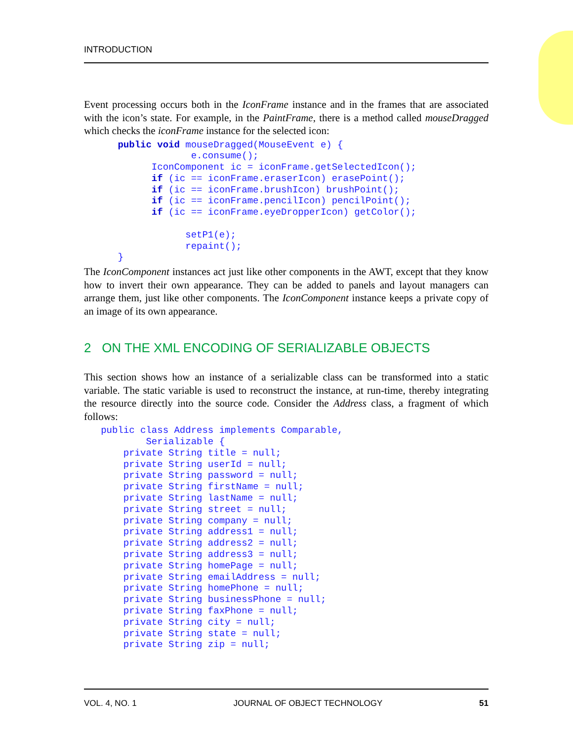INTRODUCTION
Event processing occurs both in the IconFrame instance and in the frames that are associated with the icon’s state. For example, in the PaintFrame, there is a method called mouseDragged which checks the iconFrame instance for the selected icon:
      public void mouseDragged(MouseEvent e) {
                   e.consume();
            IconComponent ic = iconFrame.getSelectedIcon();
            if (ic == iconFrame.eraserIcon) erasePoint();
            if (ic == iconFrame.brushIcon) brushPoint();
            if (ic == iconFrame.pencilIcon) pencilPoint();
            if (ic == iconFrame.eyeDropperIcon) getColor();

                  setP1(e);
                  repaint();
      }
The IconComponent instances act just like other components in the AWT, except that they know how to invert their own appearance. They can be added to panels and layout managers can arrange them, just like other components. The IconComponent instance keeps a private copy of an image of its own appearance.
2 ON THE XML ENCODING OF SERIALIZABLE OBJECTS
This section shows how an instance of a serializable class can be transformed into a static variable. The static variable is used to reconstruct the instance, at run-time, thereby integrating the resource directly into the source code. Consider the Address class, a fragment of which follows:
   public class Address implements Comparable,
           Serializable {
       private String title = null;
       private String userId = null;
       private String password = null;
       private String firstName = null;
       private String lastName = null;
       private String street = null;
       private String company = null;
       private String address1 = null;
       private String address2 = null;
       private String address3 = null;
       private String homePage = null;
       private String emailAddress = null;
       private String homePhone = null;
       private String businessPhone = null;
       private String faxPhone = null;
       private String city = null;
       private String state = null;
       private String zip = null;
VOL. 4, NO. 1 JOURNAL OF OBJECT TECHNOLOGY 51